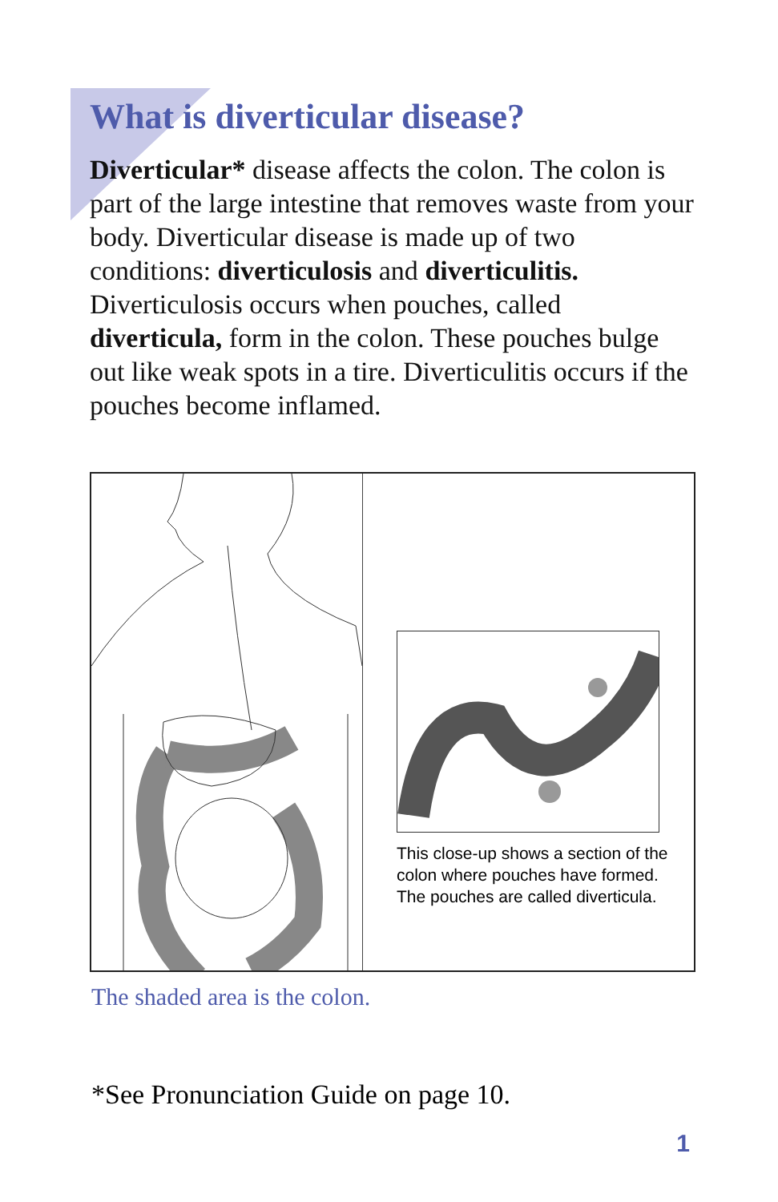What is diverticular disease?
Diverticular* disease affects the colon. The colon is part of the large intestine that removes waste from your body. Diverticular disease is made up of two conditions: diverticulosis and diverticulitis. Diverticulosis occurs when pouches, called diverticula, form in the colon. These pouches bulge out like weak spots in a tire. Diverticulitis occurs if the pouches become inflamed.
This close-up shows a section of the colon where pouches have formed. The pouches are called diverticula.
The shaded area is the colon.
*See Pronunciation Guide on page 10.
1